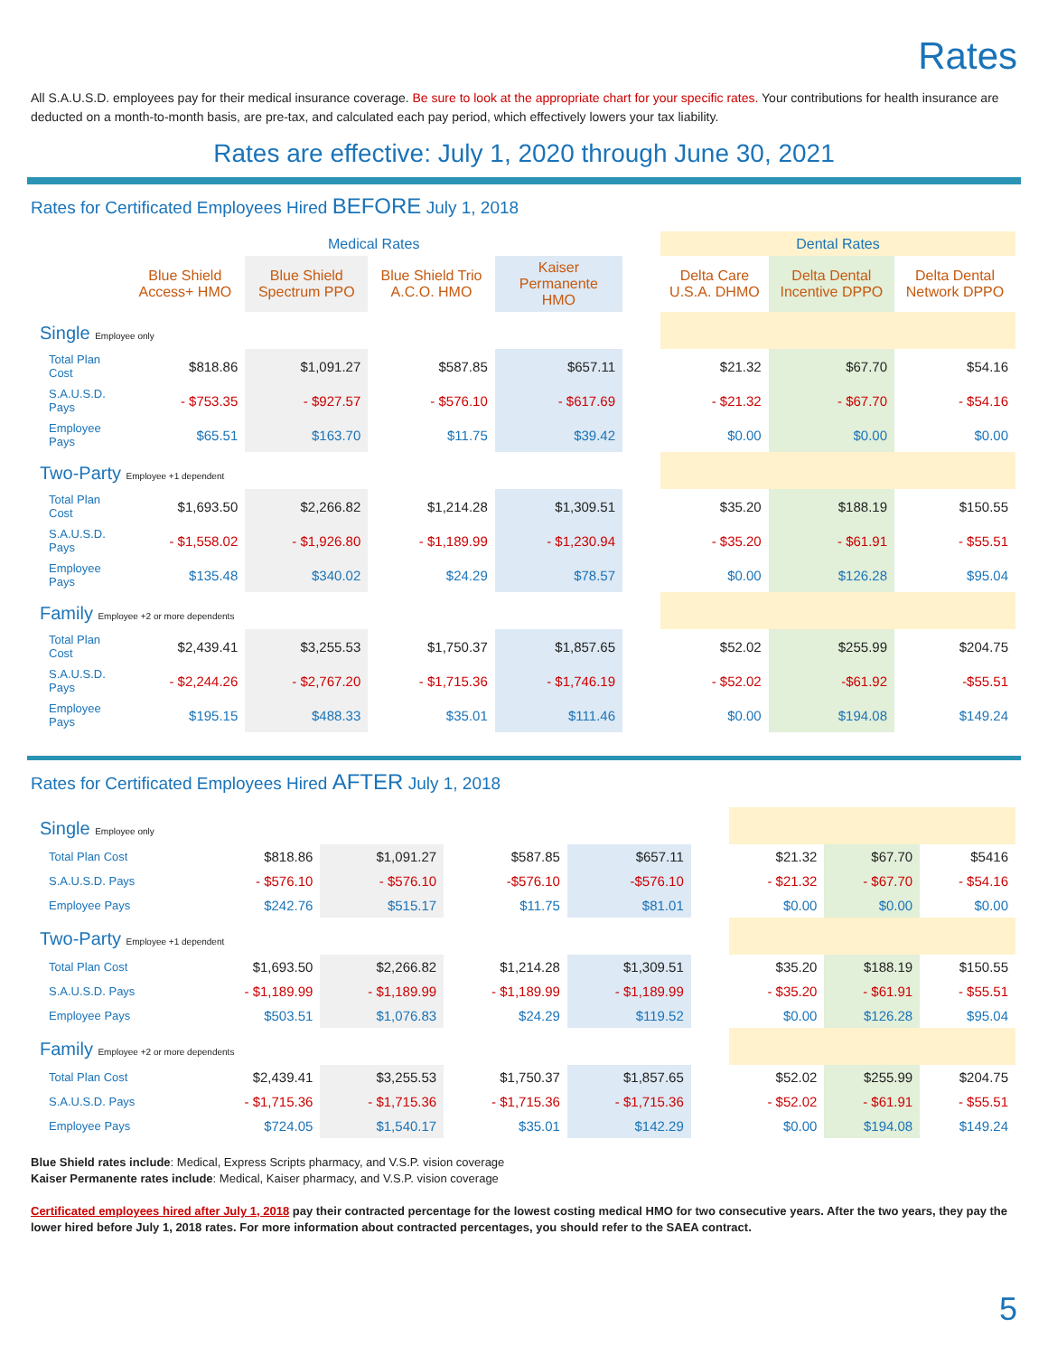Rates
All S.A.U.S.D. employees pay for their medical insurance coverage. Be sure to look at the appropriate chart for your specific rates. Your contributions for health insurance are deducted on a month-to-month basis, are pre-tax, and calculated each pay period, which effectively lowers your tax liability.
Rates are effective: July 1, 2020 through June 30, 2021
Rates for Certificated Employees Hired BEFORE July 1, 2018
| | Medical Rates | | | | | Dental Rates | | |
| | Blue Shield Access+ HMO | Blue Shield Spectrum PPO | Blue Shield Trio A.C.O. HMO | Kaiser Permanente HMO | | Delta Care U.S.A. DHMO | Delta Dental Incentive DPPO | Delta Dental Network DPPO |
| Single Employee only | | | | | | | | |
| Total Plan Cost | $818.86 | $1,091.27 | $587.85 | $657.11 | | $21.32 | $67.70 | $54.16 |
| S.A.U.S.D. Pays | - $753.35 | - $927.57 | - $576.10 | - $617.69 | | - $21.32 | - $67.70 | - $54.16 |
| Employee Pays | $65.51 | $163.70 | $11.75 | $39.42 | | $0.00 | $0.00 | $0.00 |
| Two-Party Employee +1 dependent | | | | | | | | |
| Total Plan Cost | $1,693.50 | $2,266.82 | $1,214.28 | $1,309.51 | | $35.20 | $188.19 | $150.55 |
| S.A.U.S.D. Pays | - $1,558.02 | - $1,926.80 | - $1,189.99 | - $1,230.94 | | - $35.20 | - $61.91 | - $55.51 |
| Employee Pays | $135.48 | $340.02 | $24.29 | $78.57 | | $0.00 | $126.28 | $95.04 |
| Family Employee +2 or more dependents | | | | | | | | |
| Total Plan Cost | $2,439.41 | $3,255.53 | $1,750.37 | $1,857.65 | | $52.02 | $255.99 | $204.75 |
| S.A.U.S.D. Pays | - $2,244.26 | - $2,767.20 | - $1,715.36 | - $1,746.19 | | - $52.02 | -$61.92 | -$55.51 |
| Employee Pays | $195.15 | $488.33 | $35.01 | $111.46 | | $0.00 | $194.08 | $149.24 |
Rates for Certificated Employees Hired AFTER July 1, 2018
| Single Employee only | | | | | | | | |
| Total Plan Cost | $818.86 | $1,091.27 | $587.85 | $657.11 | | $21.32 | $67.70 | $5416 |
| S.A.U.S.D. Pays | - $576.10 | - $576.10 | -$576.10 | -$576.10 | | - $21.32 | - $67.70 | - $54.16 |
| Employee Pays | $242.76 | $515.17 | $11.75 | $81.01 | | $0.00 | $0.00 | $0.00 |
| Two-Party Employee +1 dependent | | | | | | | | |
| Total Plan Cost | $1,693.50 | $2,266.82 | $1,214.28 | $1,309.51 | | $35.20 | $188.19 | $150.55 |
| S.A.U.S.D. Pays | - $1,189.99 | - $1,189.99 | - $1,189.99 | - $1,189.99 | | - $35.20 | - $61.91 | - $55.51 |
| Employee Pays | $503.51 | $1,076.83 | $24.29 | $119.52 | | $0.00 | $126.28 | $95.04 |
| Family Employee +2 or more dependents | | | | | | | | |
| Total Plan Cost | $2,439.41 | $3,255.53 | $1,750.37 | $1,857.65 | | $52.02 | $255.99 | $204.75 |
| S.A.U.S.D. Pays | - $1,715.36 | - $1,715.36 | - $1,715.36 | - $1,715.36 | | - $52.02 | - $61.91 | - $55.51 |
| Employee Pays | $724.05 | $1,540.17 | $35.01 | $142.29 | | $0.00 | $194.08 | $149.24 |
Blue Shield rates include: Medical, Express Scripts pharmacy, and V.S.P. vision coverage
Kaiser Permanente rates include: Medical, Kaiser pharmacy, and V.S.P. vision coverage
Certificated employees hired after July 1, 2018 pay their contracted percentage for the lowest costing medical HMO for two consecutive years. After the two years, they pay the lower hired before July 1, 2018 rates. For more information about contracted percentages, you should refer to the SAEA contract.
5